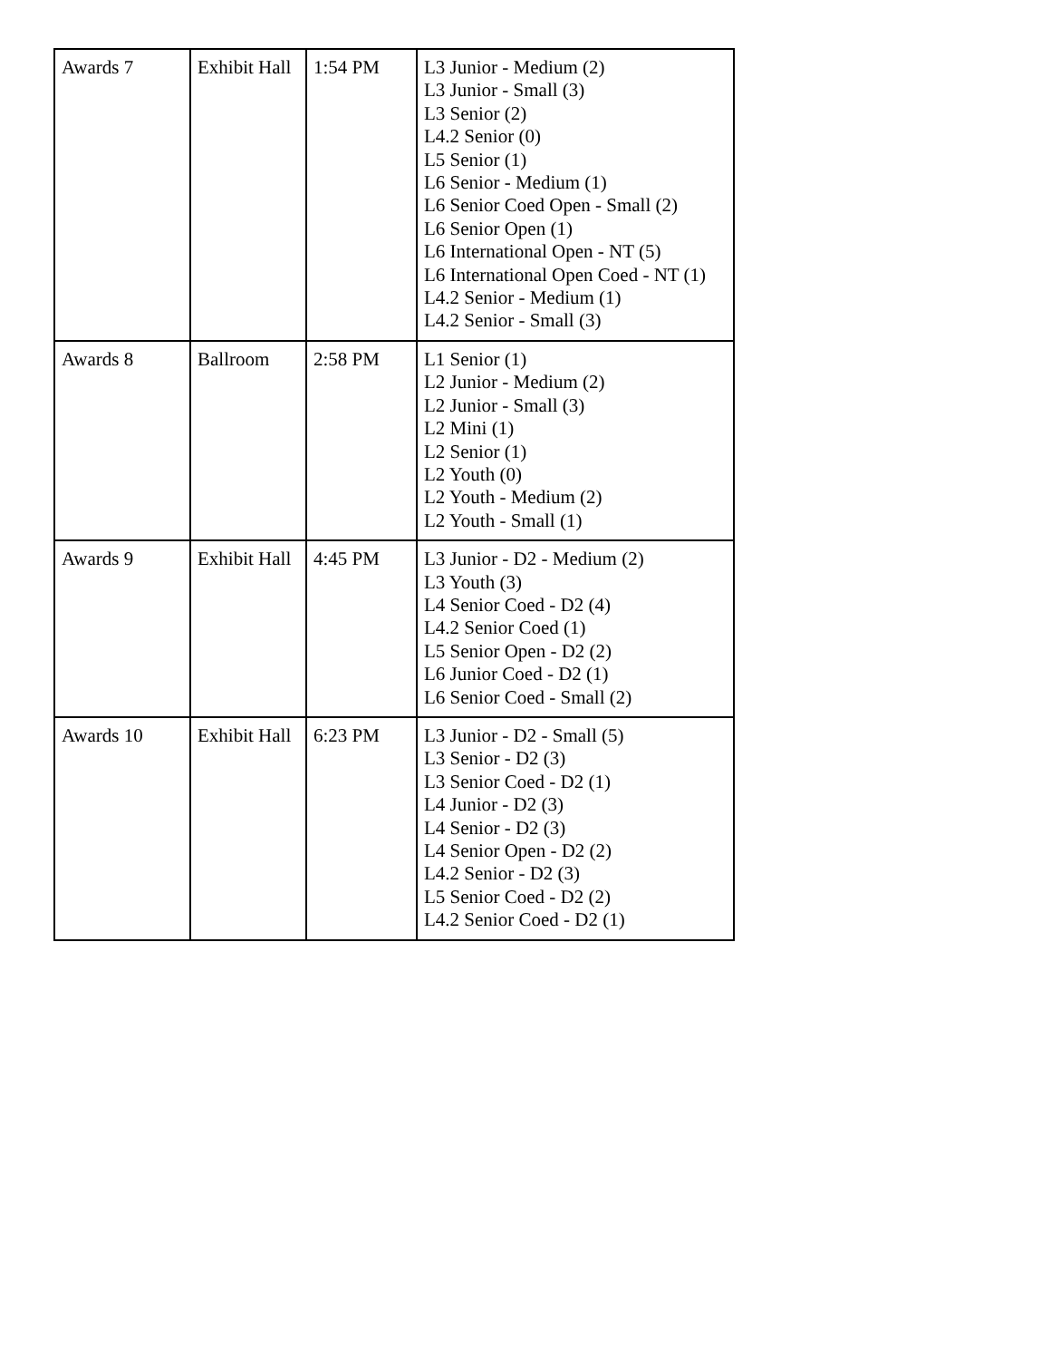| Awards 7 | Exhibit Hall | 1:54 PM | L3 Junior - Medium (2) L3 Junior - Small (3) L3 Senior (2) L4.2 Senior (0) L5 Senior (1) L6 Senior - Medium (1) L6 Senior Coed Open - Small (2) L6 Senior Open (1) L6 International Open - NT (5) L6 International Open Coed - NT (1) L4.2 Senior - Medium (1) L4.2 Senior - Small (3) |
| Awards 8 | Ballroom | 2:58 PM | L1 Senior (1) L2 Junior - Medium (2) L2 Junior - Small (3) L2 Mini (1) L2 Senior (1) L2 Youth (0) L2 Youth - Medium (2) L2 Youth - Small (1) |
| Awards 9 | Exhibit Hall | 4:45 PM | L3 Junior - D2 - Medium (2) L3 Youth (3) L4 Senior Coed - D2 (4) L4.2 Senior Coed (1) L5 Senior Open - D2 (2) L6 Junior Coed - D2 (1) L6 Senior Coed - Small (2) |
| Awards 10 | Exhibit Hall | 6:23 PM | L3 Junior - D2 - Small (5) L3 Senior - D2 (3) L3 Senior Coed - D2 (1) L4 Junior - D2 (3) L4 Senior - D2 (3) L4 Senior Open - D2 (2) L4.2 Senior - D2 (3) L5 Senior Coed - D2 (2) L4.2 Senior Coed - D2 (1) |